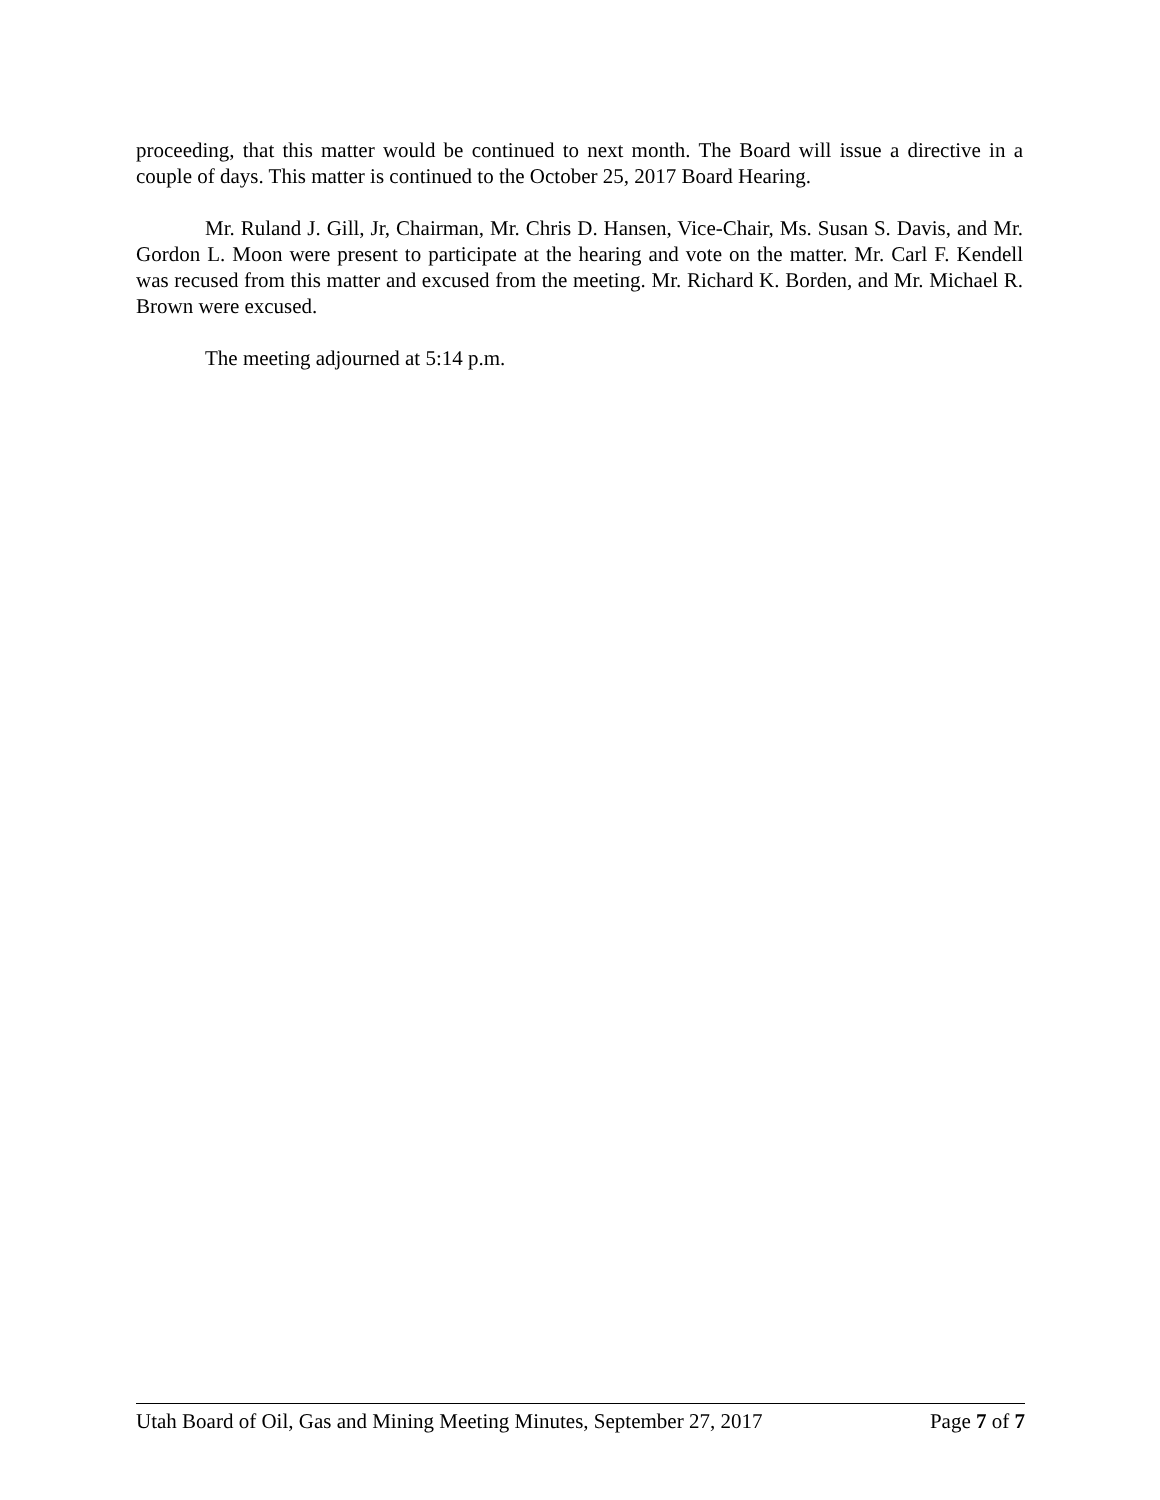proceeding, that this matter would be continued to next month. The Board will issue a directive in a couple of days. This matter is continued to the October 25, 2017 Board Hearing.
Mr. Ruland J. Gill, Jr, Chairman, Mr. Chris D. Hansen, Vice-Chair, Ms. Susan S. Davis, and Mr. Gordon L. Moon were present to participate at the hearing and vote on the matter. Mr. Carl F. Kendell was recused from this matter and excused from the meeting. Mr. Richard K. Borden, and Mr. Michael R. Brown were excused.
The meeting adjourned at 5:14 p.m.
Utah Board of Oil, Gas and Mining Meeting Minutes, September 27, 2017 Page 7 of 7